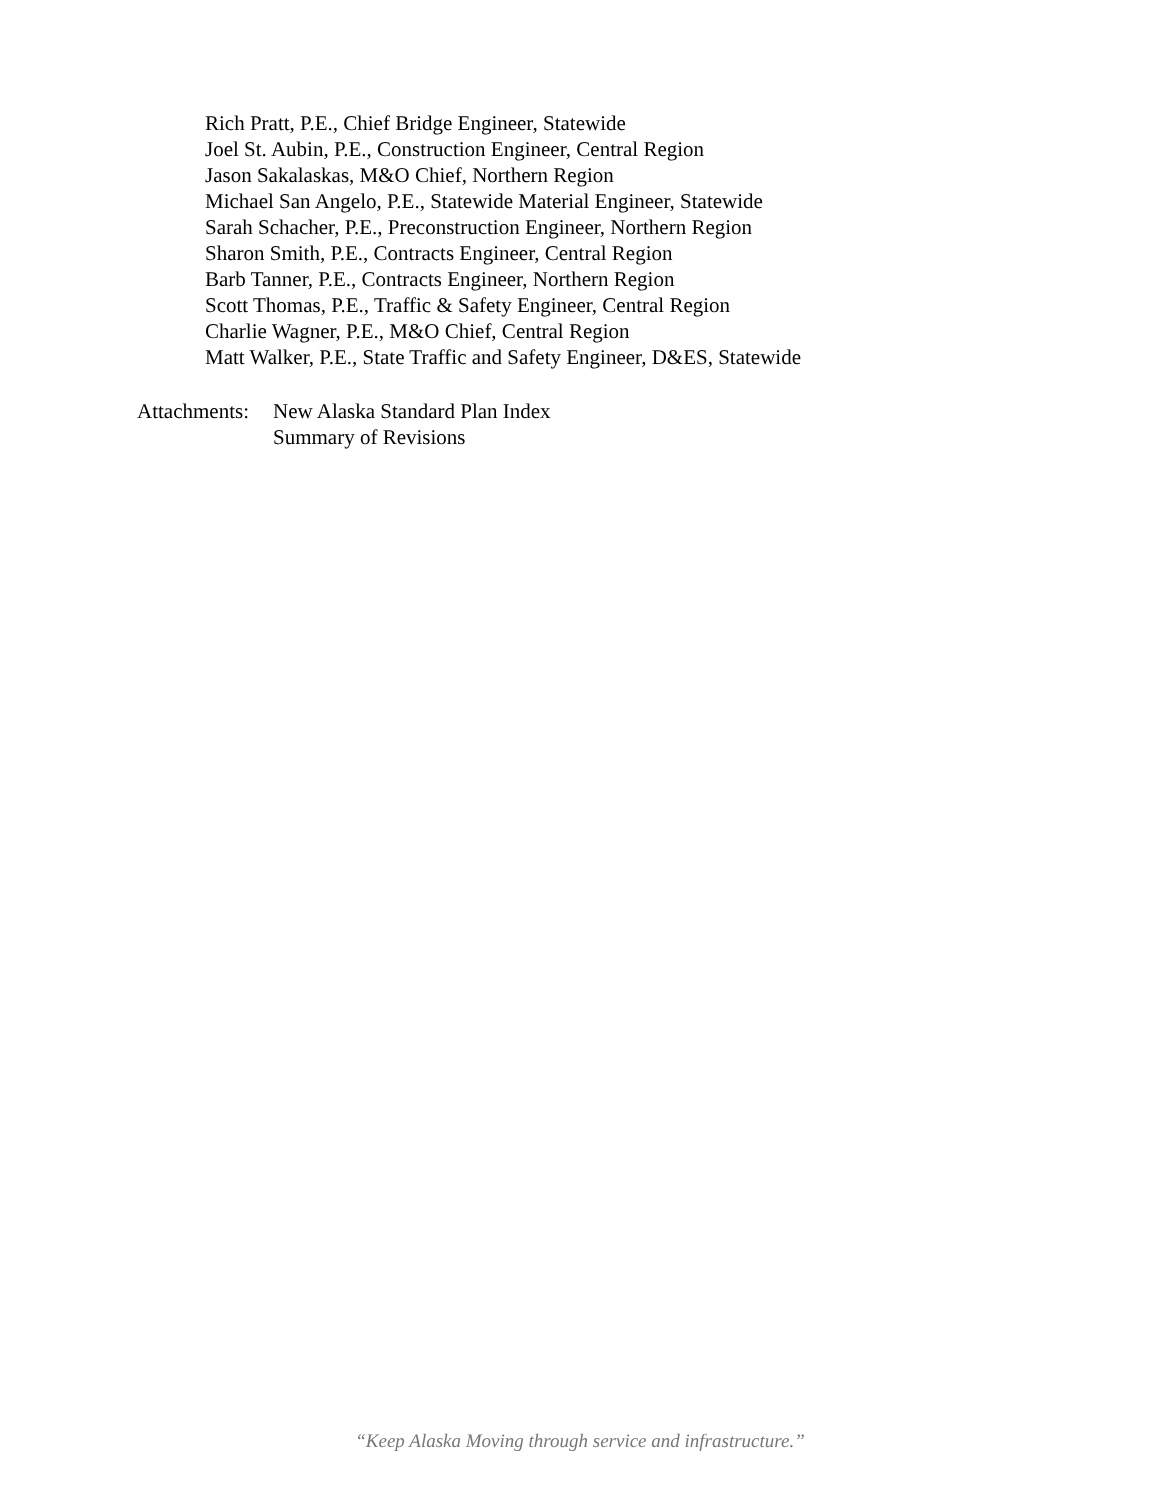Rich Pratt, P.E., Chief Bridge Engineer, Statewide
Joel St. Aubin, P.E., Construction Engineer, Central Region
Jason Sakalaskas, M&O Chief, Northern Region
Michael San Angelo, P.E., Statewide Material Engineer, Statewide
Sarah Schacher, P.E., Preconstruction Engineer, Northern Region
Sharon Smith, P.E., Contracts Engineer, Central Region
Barb Tanner, P.E., Contracts Engineer, Northern Region
Scott Thomas, P.E., Traffic & Safety Engineer, Central Region
Charlie Wagner, P.E., M&O Chief, Central Region
Matt Walker, P.E., State Traffic and Safety Engineer, D&ES, Statewide
Attachments:
New Alaska Standard Plan Index
Summary of Revisions
“Keep Alaska Moving through service and infrastructure.”